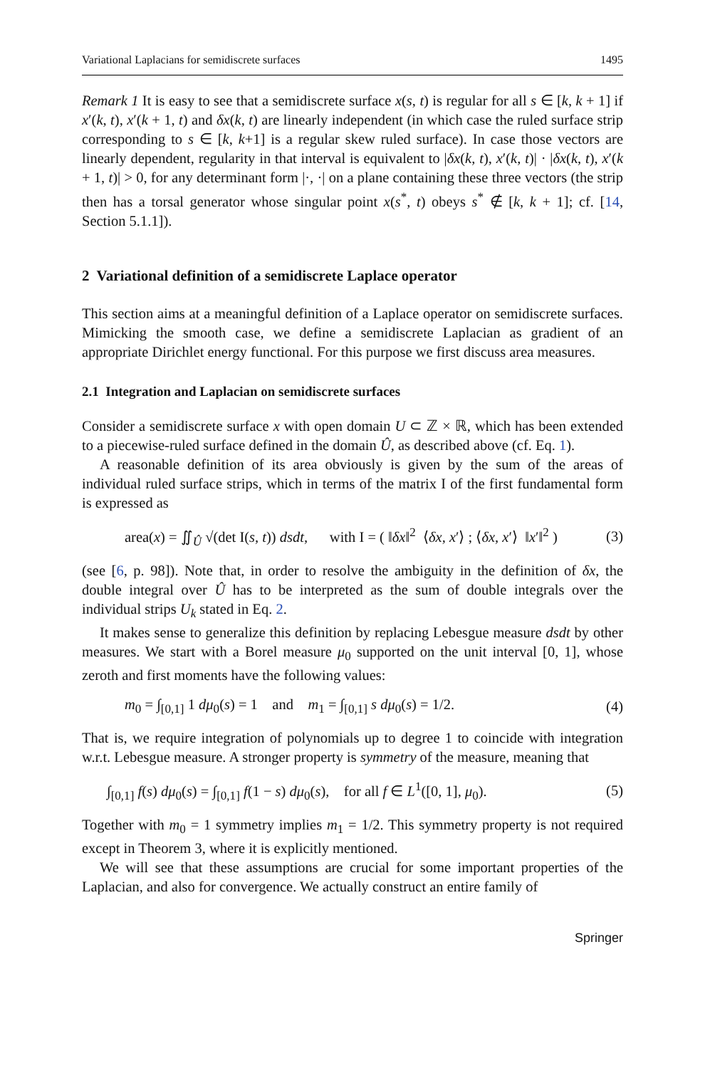Variational Laplacians for semidiscrete surfaces 1495
Remark 1 It is easy to see that a semidiscrete surface x(s, t) is regular for all s ∈ [k, k + 1] if x′(k, t), x′(k + 1, t) and δx(k, t) are linearly independent (in which case the ruled surface strip corresponding to s ∈ [k, k+1] is a regular skew ruled surface). In case those vectors are linearly dependent, regularity in that interval is equivalent to |δx(k, t), x′(k, t)| · |δx(k, t), x′(k + 1, t)| > 0, for any determinant form |·, ·| on a plane containing these three vectors (the strip then has a torsal generator whose singular point x(s<sup>*</sup>, t) obeys s<sup>*</sup> ∉ [k, k + 1]; cf. [14, Section 5.1.1]).
2 Variational definition of a semidiscrete Laplace operator
This section aims at a meaningful definition of a Laplace operator on semidiscrete surfaces. Mimicking the smooth case, we define a semidiscrete Laplacian as gradient of an appropriate Dirichlet energy functional. For this purpose we first discuss area measures.
2.1 Integration and Laplacian on semidiscrete surfaces
Consider a semidiscrete surface x with open domain U ⊂ ℤ × ℝ, which has been extended to a piecewise-ruled surface defined in the domain Û, as described above (cf. Eq. 1).
A reasonable definition of its area obviously is given by the sum of the areas of individual ruled surface strips, which in terms of the matrix I of the first fundamental form is expressed as
area(x) = ∬<sub>Û</sub> √(det I(s, t)) dsdt, with I = ( ‖δx‖<sup>2</sup> ⟨δx, x′⟩ ; ⟨δx, x′⟩ ‖x′‖<sup>2</sup> ) (3)
(see [6, p. 98]). Note that, in order to resolve the ambiguity in the definition of δx, the double integral over Û has to be interpreted as the sum of double integrals over the individual strips U<sub>k</sub> stated in Eq. 2.
It makes sense to generalize this definition by replacing Lebesgue measure dsdt by other measures. We start with a Borel measure μ<sub>0</sub> supported on the unit interval [0, 1], whose zeroth and first moments have the following values:
m<sub>0</sub> = ∫<sub>[0,1]</sub> 1 dμ<sub>0</sub>(s) = 1 and m<sub>1</sub> = ∫<sub>[0,1]</sub> s dμ<sub>0</sub>(s) = 1/2. (4)
That is, we require integration of polynomials up to degree 1 to coincide with integration w.r.t. Lebesgue measure. A stronger property is symmetry of the measure, meaning that
∫<sub>[0,1]</sub> f(s) dμ<sub>0</sub>(s) = ∫<sub>[0,1]</sub> f(1 − s) dμ<sub>0</sub>(s), for all f ∈ L<sup>1</sup>([0, 1], μ<sub>0</sub>). (5)
Together with m<sub>0</sub> = 1 symmetry implies m<sub>1</sub> = 1/2. This symmetry property is not required except in Theorem 3, where it is explicitly mentioned.
We will see that these assumptions are crucial for some important properties of the Laplacian, and also for convergence. We actually construct an entire family of
Springer